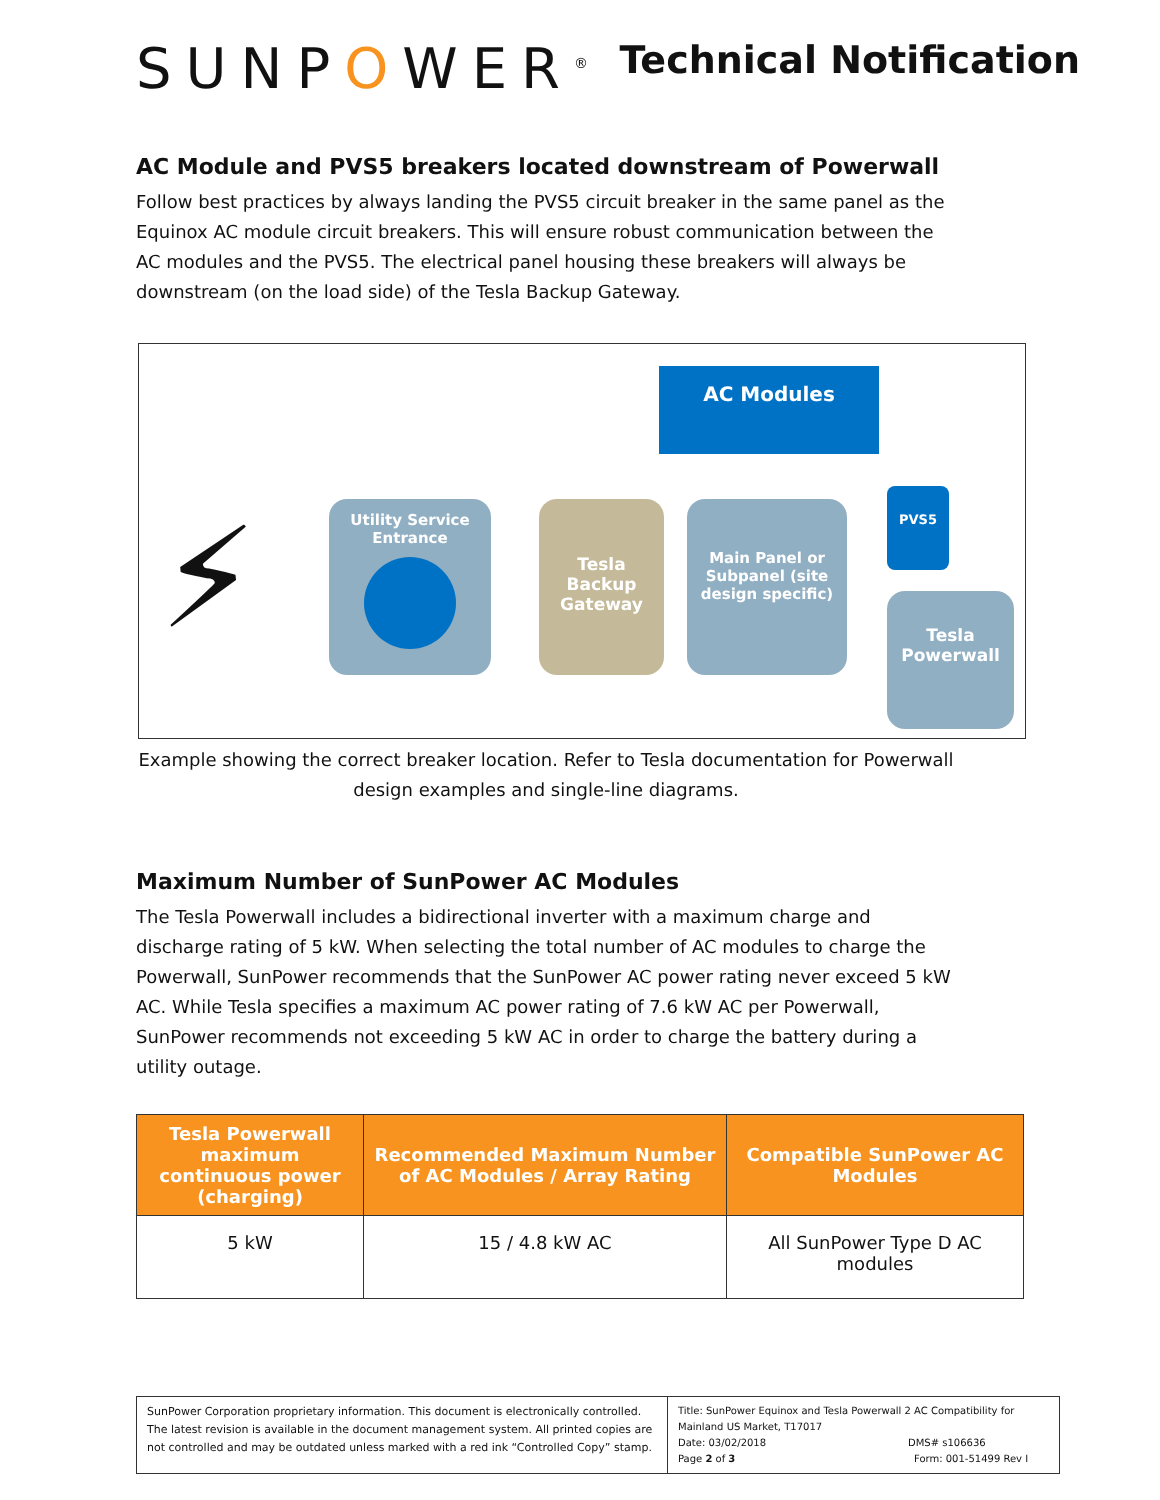SUNPOWER<sup>®</sup>
Technical Notification
AC Module and PVS5 breakers located downstream of Powerwall
Follow best practices by always landing the PVS5 circuit breaker in the same panel as the Equinox AC module circuit breakers. This will ensure robust communication between the AC modules and the PVS5. The electrical panel housing these breakers will always be downstream (on the load side) of the Tesla Backup Gateway.
⚡
Utility Service
Entrance
Tesla
Backup
Gateway
Main Panel or
Subpanel (site
design specific)
AC Modules
PVS5
Tesla
Powerwall
Example showing the correct breaker location. Refer to Tesla documentation for Powerwall design examples and single-line diagrams.
Maximum Number of SunPower AC Modules
The Tesla Powerwall includes a bidirectional inverter with a maximum charge and discharge rating of 5 kW. When selecting the total number of AC modules to charge the Powerwall, SunPower recommends that the SunPower AC power rating never exceed 5 kW AC. While Tesla specifies a maximum AC power rating of 7.6 kW AC per Powerwall, SunPower recommends not exceeding 5 kW AC in order to charge the battery during a utility outage.
| Tesla Powerwall maximum continuous power (charging) | Recommended Maximum Number of AC Modules / Array Rating | Compatible SunPower AC Modules |
| --- | --- | --- |
| 5 kW | 15 / 4.8 kW AC | All SunPower Type D AC modules |
SunPower Corporation proprietary information. This document is electronically controlled. The latest revision is available in the document management system. All printed copies are not controlled and may be outdated unless marked with a red ink “Controlled Copy” stamp.
Title: SunPower Equinox and Tesla Powerwall 2 AC Compatibility for Mainland US Market, T17017
Date: 03/02/2018 DMS# s106636
Page 2 of 3 Form: 001-51499 Rev I